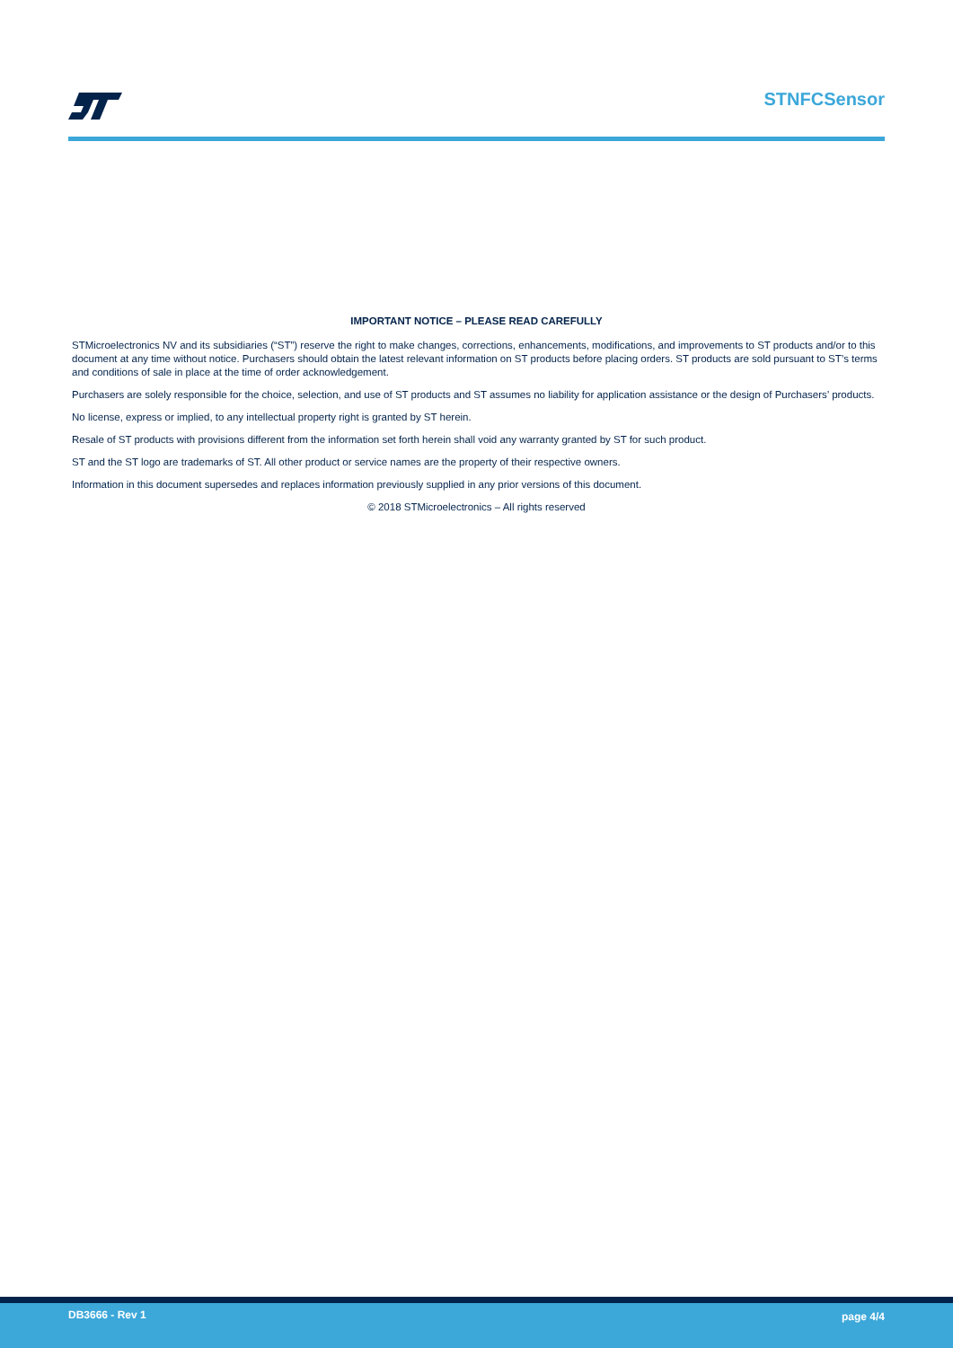STNFCSensor
IMPORTANT NOTICE – PLEASE READ CAREFULLY
STMicroelectronics NV and its subsidiaries (“ST”) reserve the right to make changes, corrections, enhancements, modifications, and improvements to ST products and/or to this document at any time without notice. Purchasers should obtain the latest relevant information on ST products before placing orders. ST products are sold pursuant to ST’s terms and conditions of sale in place at the time of order acknowledgement.
Purchasers are solely responsible for the choice, selection, and use of ST products and ST assumes no liability for application assistance or the design of Purchasers’ products.
No license, express or implied, to any intellectual property right is granted by ST herein.
Resale of ST products with provisions different from the information set forth herein shall void any warranty granted by ST for such product.
ST and the ST logo are trademarks of ST. All other product or service names are the property of their respective owners.
Information in this document supersedes and replaces information previously supplied in any prior versions of this document.
© 2018 STMicroelectronics – All rights reserved
DB3666 - Rev 1 page 4/4